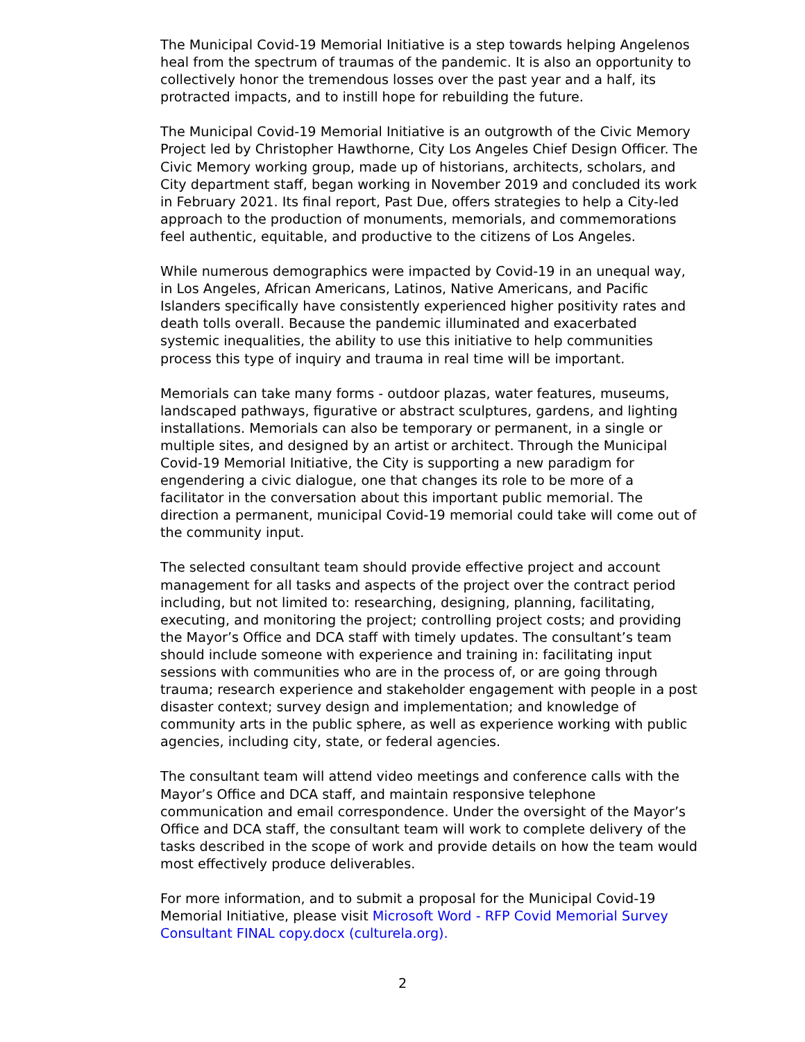The Municipal Covid-19 Memorial Initiative is a step towards helping Angelenos heal from the spectrum of traumas of the pandemic. It is also an opportunity to collectively honor the tremendous losses over the past year and a half, its protracted impacts, and to instill hope for rebuilding the future.
The Municipal Covid-19 Memorial Initiative is an outgrowth of the Civic Memory Project led by Christopher Hawthorne, City Los Angeles Chief Design Officer. The Civic Memory working group, made up of historians, architects, scholars, and City department staff, began working in November 2019 and concluded its work in February 2021. Its final report, Past Due, offers strategies to help a City-led approach to the production of monuments, memorials, and commemorations feel authentic, equitable, and productive to the citizens of Los Angeles.
While numerous demographics were impacted by Covid-19 in an unequal way, in Los Angeles, African Americans, Latinos, Native Americans, and Pacific Islanders specifically have consistently experienced higher positivity rates and death tolls overall. Because the pandemic illuminated and exacerbated systemic inequalities, the ability to use this initiative to help communities process this type of inquiry and trauma in real time will be important.
Memorials can take many forms - outdoor plazas, water features, museums, landscaped pathways, figurative or abstract sculptures, gardens, and lighting installations. Memorials can also be temporary or permanent, in a single or multiple sites, and designed by an artist or architect. Through the Municipal Covid-19 Memorial Initiative, the City is supporting a new paradigm for engendering a civic dialogue, one that changes its role to be more of a facilitator in the conversation about this important public memorial. The direction a permanent, municipal Covid-19 memorial could take will come out of the community input.
The selected consultant team should provide effective project and account management for all tasks and aspects of the project over the contract period including, but not limited to: researching, designing, planning, facilitating, executing, and monitoring the project; controlling project costs; and providing the Mayor’s Office and DCA staff with timely updates. The consultant’s team should include someone with experience and training in: facilitating input sessions with communities who are in the process of, or are going through trauma; research experience and stakeholder engagement with people in a post disaster context; survey design and implementation; and knowledge of community arts in the public sphere, as well as experience working with public agencies, including city, state, or federal agencies.
The consultant team will attend video meetings and conference calls with the Mayor’s Office and DCA staff, and maintain responsive telephone communication and email correspondence. Under the oversight of the Mayor’s Office and DCA staff, the consultant team will work to complete delivery of the tasks described in the scope of work and provide details on how the team would most effectively produce deliverables.
For more information, and to submit a proposal for the Municipal Covid-19 Memorial Initiative, please visit Microsoft Word - RFP Covid Memorial Survey Consultant FINAL copy.docx (culturela.org).
2